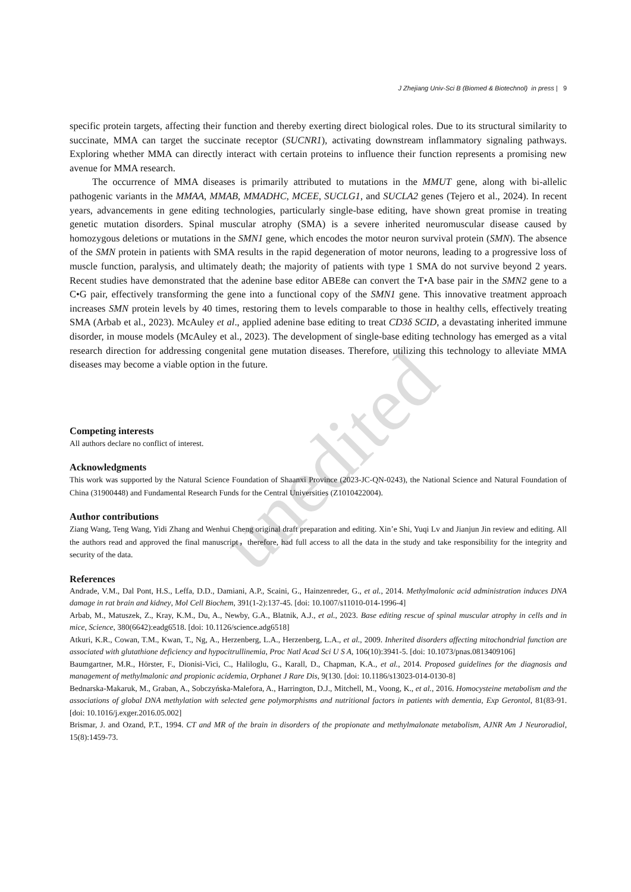unedited
J Zhejiang Univ-Sci B (Biomed & Biotechnol) in press | 9
specific protein targets, affecting their function and thereby exerting direct biological roles. Due to its structural similarity to succinate, MMA can target the succinate receptor (SUCNR1), activating downstream inflammatory signaling pathways. Exploring whether MMA can directly interact with certain proteins to influence their function represents a promising new avenue for MMA research.
The occurrence of MMA diseases is primarily attributed to mutations in the MMUT gene, along with bi-allelic pathogenic variants in the MMAA, MMAB, MMADHC, MCEE, SUCLG1, and SUCLA2 genes (Tejero et al., 2024). In recent years, advancements in gene editing technologies, particularly single-base editing, have shown great promise in treating genetic mutation disorders. Spinal muscular atrophy (SMA) is a severe inherited neuromuscular disease caused by homozygous deletions or mutations in the SMN1 gene, which encodes the motor neuron survival protein (SMN). The absence of the SMN protein in patients with SMA results in the rapid degeneration of motor neurons, leading to a progressive loss of muscle function, paralysis, and ultimately death; the majority of patients with type 1 SMA do not survive beyond 2 years. Recent studies have demonstrated that the adenine base editor ABE8e can convert the T•A base pair in the SMN2 gene to a C•G pair, effectively transforming the gene into a functional copy of the SMN1 gene. This innovative treatment approach increases SMN protein levels by 40 times, restoring them to levels comparable to those in healthy cells, effectively treating SMA (Arbab et al., 2023). McAuley et al., applied adenine base editing to treat CD3δ SCID, a devastating inherited immune disorder, in mouse models (McAuley et al., 2023). The development of single-base editing technology has emerged as a vital research direction for addressing congenital gene mutation diseases. Therefore, utilizing this technology to alleviate MMA diseases may become a viable option in the future.
Competing interests
All authors declare no conflict of interest.
Acknowledgments
This work was supported by the Natural Science Foundation of Shaanxi Province (2023-JC-QN-0243), the National Science and Natural Foundation of China (31900448) and Fundamental Research Funds for the Central Universities (Z1010422004).
Author contributions
Ziang Wang, Teng Wang, Yidi Zhang and Wenhui Cheng original draft preparation and editing. Xin’e Shi, Yuqi Lv and Jianjun Jin review and editing. All the authors read and approved the final manuscript，therefore, had full access to all the data in the study and take responsibility for the integrity and security of the data.
References
Andrade, V.M., Dal Pont, H.S., Leffa, D.D., Damiani, A.P., Scaini, G., Hainzenreder, G., et al., 2014. Methylmalonic acid administration induces DNA damage in rat brain and kidney, Mol Cell Biochem, 391(1-2):137-45. [doi: 10.1007/s11010-014-1996-4]
Arbab, M., Matuszek, Z., Kray, K.M., Du, A., Newby, G.A., Blatnik, A.J., et al., 2023. Base editing rescue of spinal muscular atrophy in cells and in mice, Science, 380(6642):eadg6518. [doi: 10.1126/science.adg6518]
Atkuri, K.R., Cowan, T.M., Kwan, T., Ng, A., Herzenberg, L.A., Herzenberg, L.A., et al., 2009. Inherited disorders affecting mitochondrial function are associated with glutathione deficiency and hypocitrullinemia, Proc Natl Acad Sci U S A, 106(10):3941-5. [doi: 10.1073/pnas.0813409106]
Baumgartner, M.R., Hörster, F., Dionisi-Vici, C., Haliloglu, G., Karall, D., Chapman, K.A., et al., 2014. Proposed guidelines for the diagnosis and management of methylmalonic and propionic acidemia, Orphanet J Rare Dis, 9(130. [doi: 10.1186/s13023-014-0130-8]
Bednarska-Makaruk, M., Graban, A., Sobczyńska-Malefora, A., Harrington, D.J., Mitchell, M., Voong, K., et al., 2016. Homocysteine metabolism and the associations of global DNA methylation with selected gene polymorphisms and nutritional factors in patients with dementia, Exp Gerontol, 81(83-91. [doi: 10.1016/j.exger.2016.05.002]
Brismar, J. and Ozand, P.T., 1994. CT and MR of the brain in disorders of the propionate and methylmalonate metabolism, AJNR Am J Neuroradiol, 15(8):1459-73.